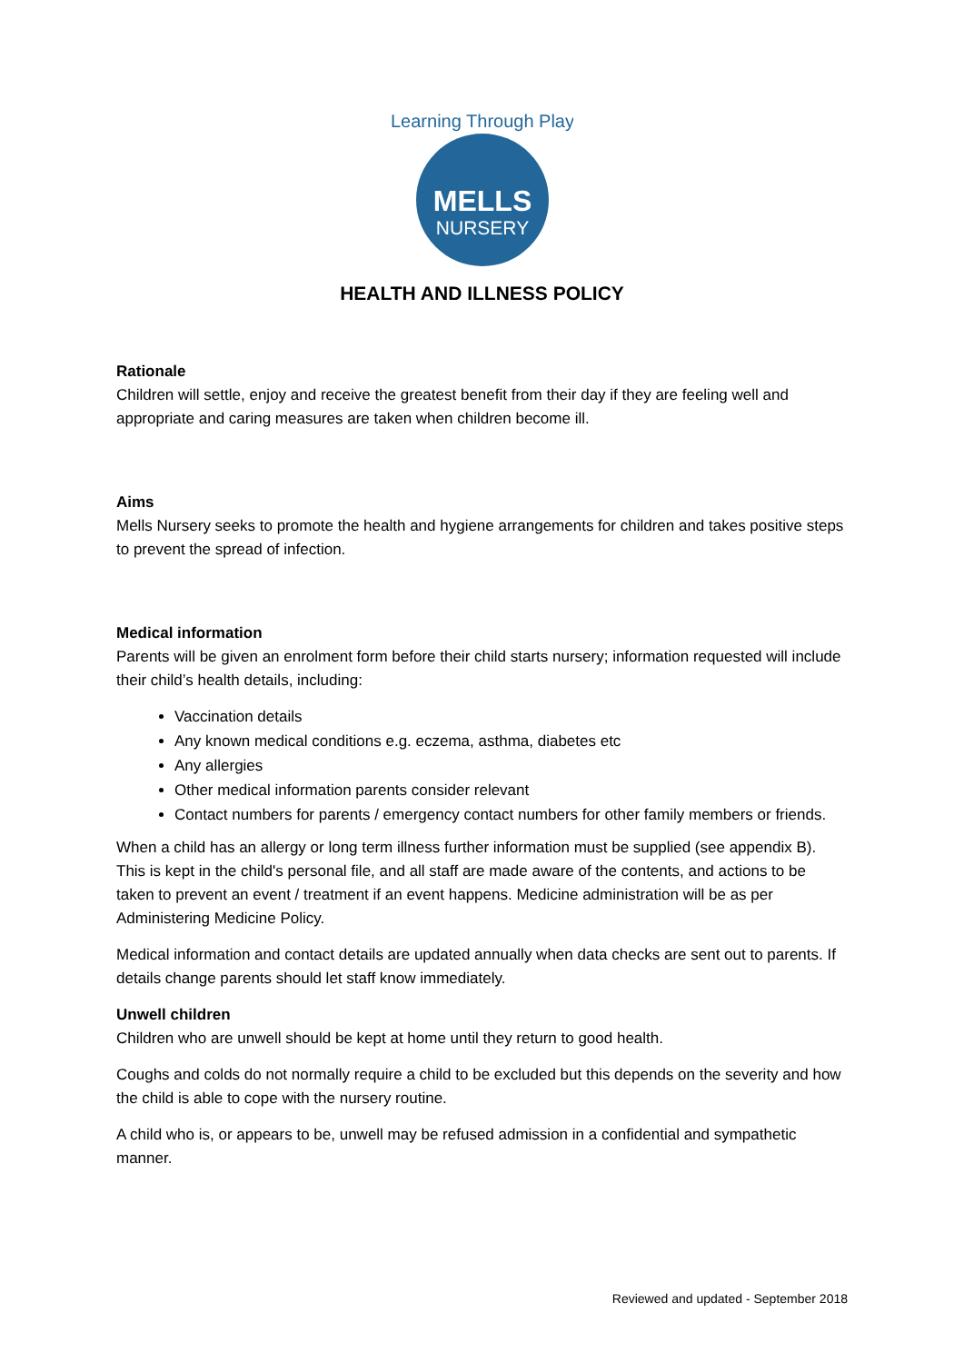Learning Through Play
MELLS
NURSERY
HEALTH AND ILLNESS POLICY
Rationale
Children will settle, enjoy and receive the greatest benefit from their day if they are feeling well and appropriate and caring measures are taken when children become ill.
Aims
Mells Nursery seeks to promote the health and hygiene arrangements for children and takes positive steps to prevent the spread of infection.
Medical information
Parents will be given an enrolment form before their child starts nursery; information requested will include their child’s health details, including:
Vaccination details
Any known medical conditions e.g. eczema, asthma, diabetes etc
Any allergies
Other medical information parents consider relevant
Contact numbers for parents / emergency contact numbers for other family members or friends.
When a child has an allergy or long term illness further information must be supplied (see appendix B). This is kept in the child's personal file, and all staff are made aware of the contents, and actions to be taken to prevent an event / treatment if an event happens. Medicine administration will be as per Administering Medicine Policy.
Medical information and contact details are updated annually when data checks are sent out to parents. If details change parents should let staff know immediately.
Unwell children
Children who are unwell should be kept at home until they return to good health.
Coughs and colds do not normally require a child to be excluded but this depends on the severity and how the child is able to cope with the nursery routine.
A child who is, or appears to be, unwell may be refused admission in a confidential and sympathetic manner.
Reviewed and updated - September 2018